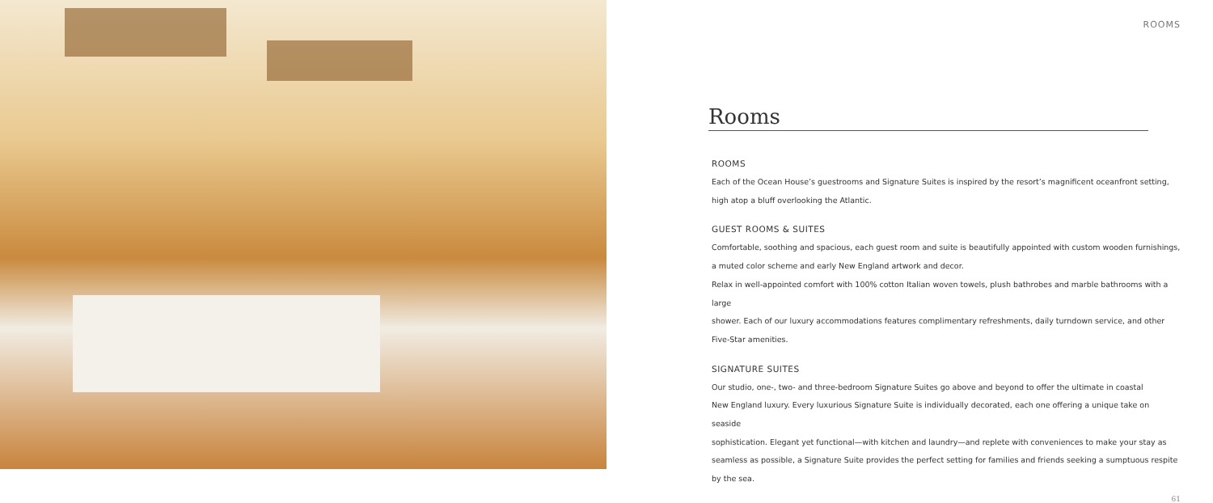ROOMS
Rooms
ROOMS
Each of the Ocean House’s guestrooms and Signature Suites is inspired by the resort’s magnificent oceanfront setting,
high atop a bluff overlooking the Atlantic.
GUEST ROOMS & SUITES
Comfortable, soothing and spacious, each guest room and suite is beautifully appointed with custom wooden furnishings,
a muted color scheme and early New England artwork and decor.
Relax in well-appointed comfort with 100% cotton Italian woven towels, plush bathrobes and marble bathrooms with a large
shower. Each of our luxury accommodations features complimentary refreshments, daily turndown service, and other
Five-Star amenities.
SIGNATURE SUITES
Our studio, one-, two- and three-bedroom Signature Suites go above and beyond to offer the ultimate in coastal
New England luxury. Every luxurious Signature Suite is individually decorated, each one offering a unique take on seaside
sophistication. Elegant yet functional—with kitchen and laundry—and replete with conveniences to make your stay as
seamless as possible, a Signature Suite provides the perfect setting for families and friends seeking a sumptuous respite by the sea.
61